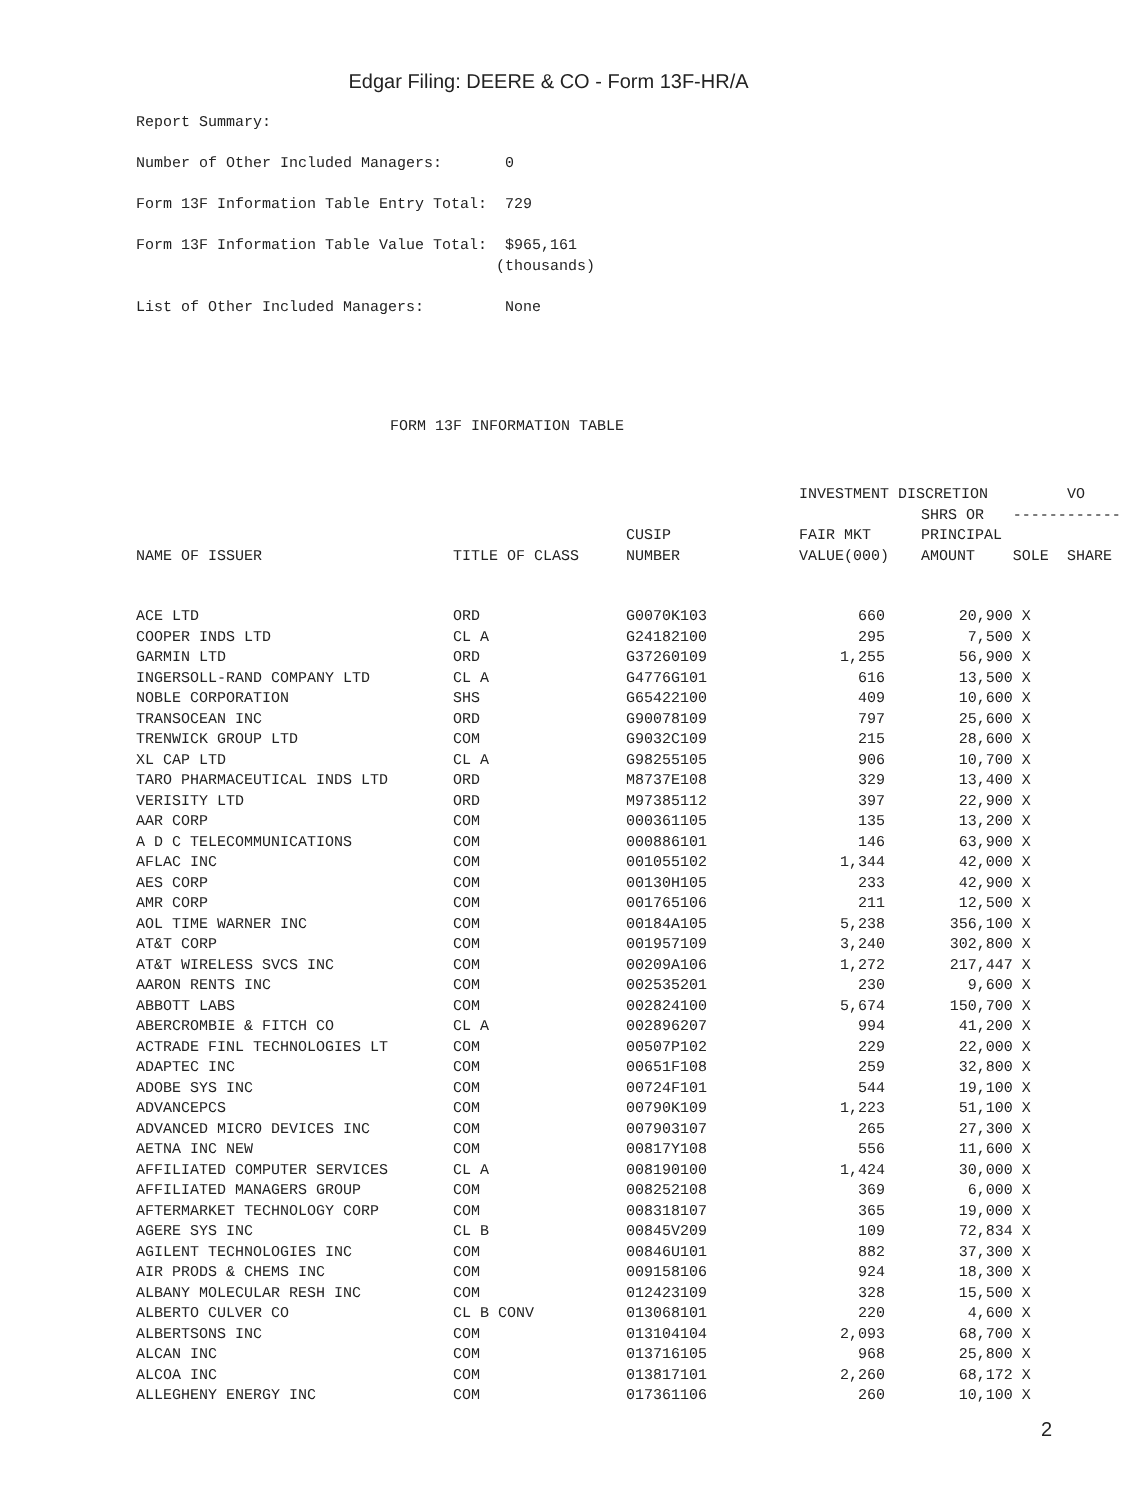Edgar Filing: DEERE & CO - Form 13F-HR/A
Report Summary: Number of Other Included Managers: 0 Form 13F Information Table Entry Total: 729 Form 13F Information Table Value Total: $965,161 (thousands) List of Other Included Managers: None
FORM 13F INFORMATION TABLE
| | | | INVESTMENT DISCRETION | | | VO |
| --- | --- | --- | --- | --- | --- | --- |
| | | | | SHRS OR | ------------ | |
| | | CUSIP | FAIR MKT | PRINCIPAL | | |
| NAME OF ISSUER | TITLE OF CLASS | NUMBER | VALUE(000) | AMOUNT | SOLE | SHARE |
| ACE LTD | ORD | G0070K103 | 660 | 20,900 | X | |
| COOPER INDS LTD | CL A | G24182100 | 295 | 7,500 | X | |
| GARMIN LTD | ORD | G37260109 | 1,255 | 56,900 | X | |
| INGERSOLL-RAND COMPANY LTD | CL A | G4776G101 | 616 | 13,500 | X | |
| NOBLE CORPORATION | SHS | G65422100 | 409 | 10,600 | X | |
| TRANSOCEAN INC | ORD | G90078109 | 797 | 25,600 | X | |
| TRENWICK GROUP LTD | COM | G9032C109 | 215 | 28,600 | X | |
| XL CAP LTD | CL A | G98255105 | 906 | 10,700 | X | |
| TARO PHARMACEUTICAL INDS LTD | ORD | M8737E108 | 329 | 13,400 | X | |
| VERISITY LTD | ORD | M97385112 | 397 | 22,900 | X | |
| AAR CORP | COM | 000361105 | 135 | 13,200 | X | |
| A D C TELECOMMUNICATIONS | COM | 000886101 | 146 | 63,900 | X | |
| AFLAC INC | COM | 001055102 | 1,344 | 42,000 | X | |
| AES CORP | COM | 00130H105 | 233 | 42,900 | X | |
| AMR CORP | COM | 001765106 | 211 | 12,500 | X | |
| AOL TIME WARNER INC | COM | 00184A105 | 5,238 | 356,100 | X | |
| AT&T CORP | COM | 001957109 | 3,240 | 302,800 | X | |
| AT&T WIRELESS SVCS INC | COM | 00209A106 | 1,272 | 217,447 | X | |
| AARON RENTS INC | COM | 002535201 | 230 | 9,600 | X | |
| ABBOTT LABS | COM | 002824100 | 5,674 | 150,700 | X | |
| ABERCROMBIE & FITCH CO | CL A | 002896207 | 994 | 41,200 | X | |
| ACTRADE FINL TECHNOLOGIES LT | COM | 00507P102 | 229 | 22,000 | X | |
| ADAPTEC INC | COM | 00651F108 | 259 | 32,800 | X | |
| ADOBE SYS INC | COM | 00724F101 | 544 | 19,100 | X | |
| ADVANCEPCS | COM | 00790K109 | 1,223 | 51,100 | X | |
| ADVANCED MICRO DEVICES INC | COM | 007903107 | 265 | 27,300 | X | |
| AETNA INC NEW | COM | 00817Y108 | 556 | 11,600 | X | |
| AFFILIATED COMPUTER SERVICES | CL A | 008190100 | 1,424 | 30,000 | X | |
| AFFILIATED MANAGERS GROUP | COM | 008252108 | 369 | 6,000 | X | |
| AFTERMARKET TECHNOLOGY CORP | COM | 008318107 | 365 | 19,000 | X | |
| AGERE SYS INC | CL B | 00845V209 | 109 | 72,834 | X | |
| AGILENT TECHNOLOGIES INC | COM | 00846U101 | 882 | 37,300 | X | |
| AIR PRODS & CHEMS INC | COM | 009158106 | 924 | 18,300 | X | |
| ALBANY MOLECULAR RESH INC | COM | 012423109 | 328 | 15,500 | X | |
| ALBERTO CULVER CO | CL B CONV | 013068101 | 220 | 4,600 | X | |
| ALBERTSONS INC | COM | 013104104 | 2,093 | 68,700 | X | |
| ALCAN INC | COM | 013716105 | 968 | 25,800 | X | |
| ALCOA INC | COM | 013817101 | 2,260 | 68,172 | X | |
| ALLEGHENY ENERGY INC | COM | 017361106 | 260 | 10,100 | X | |
2